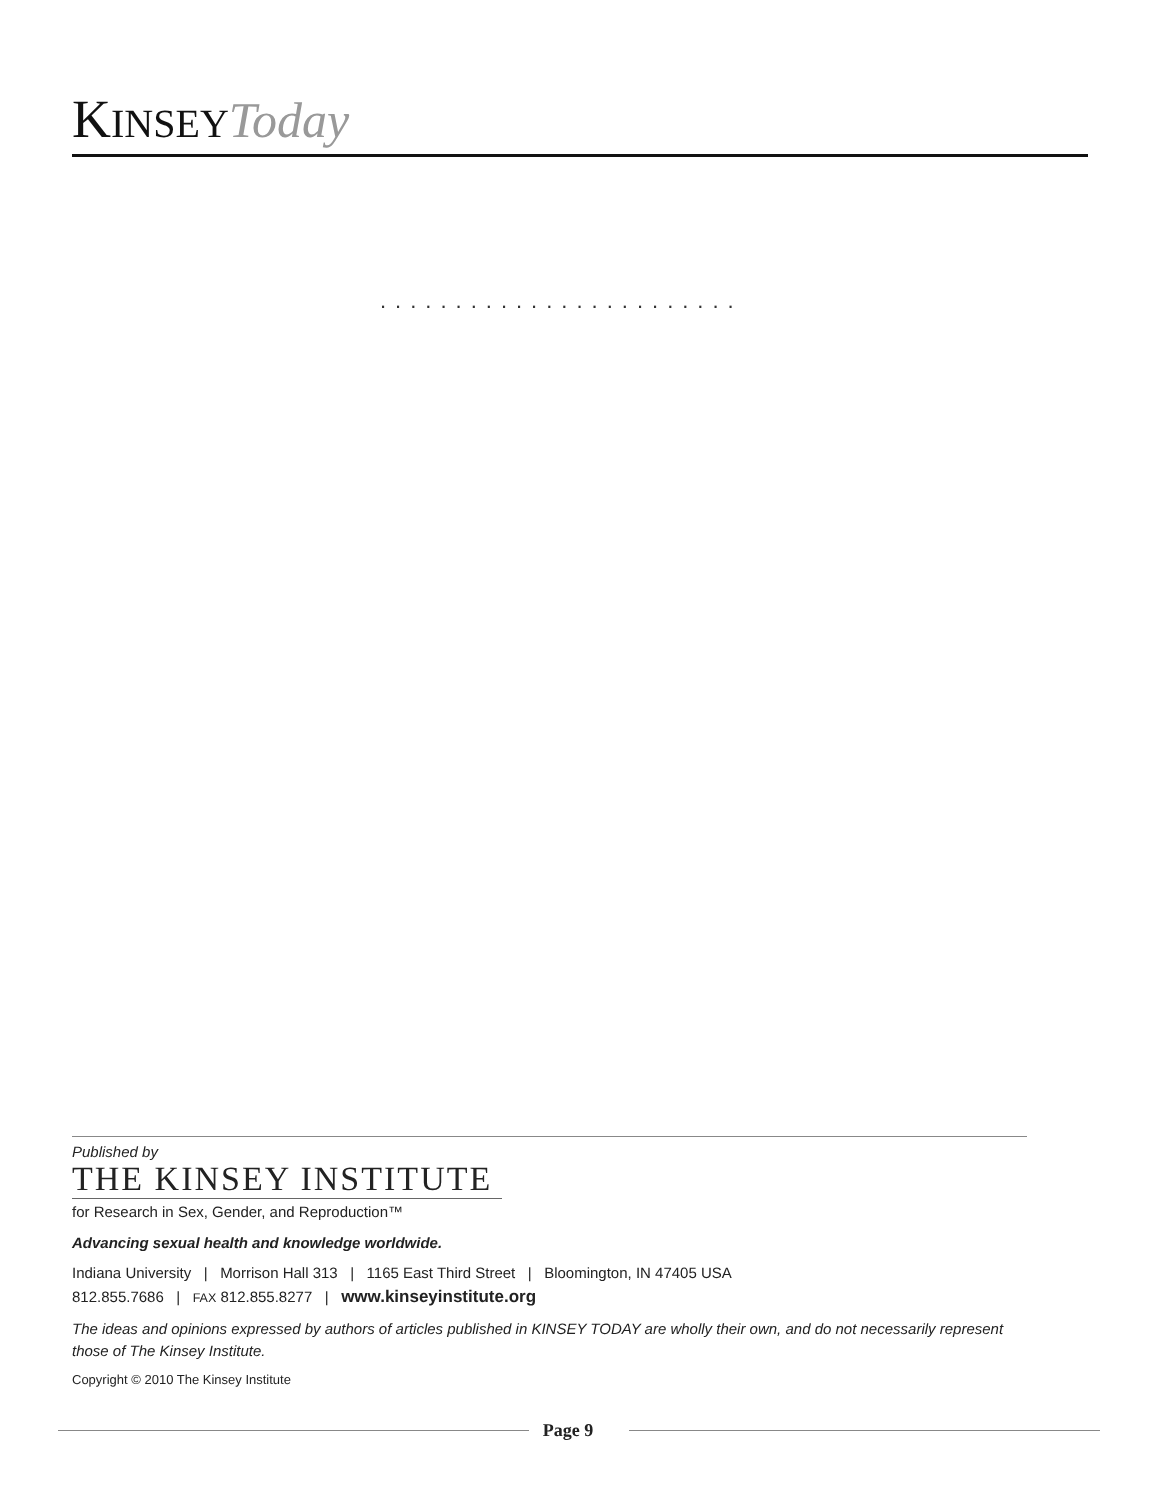KINSEY Today
........................
Published by
THE KINSEY INSTITUTE
for Research in Sex, Gender, and Reproduction™
Advancing sexual health and knowledge worldwide.
Indiana University | Morrison Hall 313 | 1165 East Third Street | Bloomington, IN 47405 USA
812.855.7686 | FAX 812.855.8277 | www.kinseyinstitute.org
The ideas and opinions expressed by authors of articles published in KINSEY TODAY are wholly their own, and do not necessarily represent those of The Kinsey Institute.
Copyright © 2010 The Kinsey Institute
Page 9